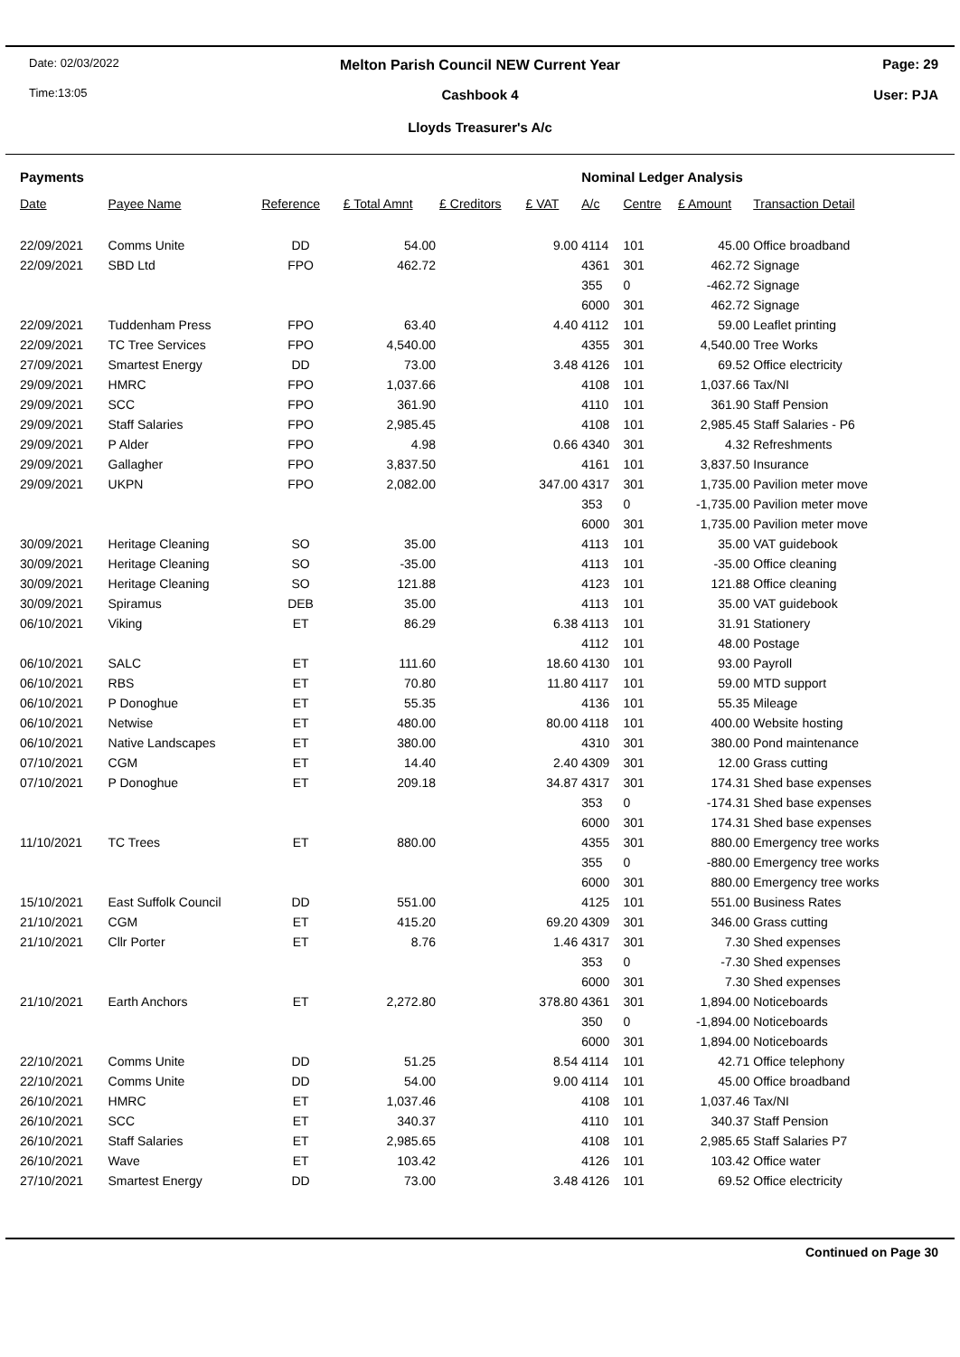Date: 02/03/2022
Melton Parish Council NEW Current Year
Page: 29
Time:13:05
Cashbook 4 User: PJA
Lloyds Treasurer's A/c
| Payments | | | | | | Nominal Ledger Analysis | | | |
| --- | --- | --- | --- | --- | --- | --- | --- | --- | --- |
| Date | Payee Name | Reference | £ Total Amnt | £ Creditors | £ VAT | A/c | Centre | £ Amount | Transaction Detail |
| 22/09/2021 | Comms Unite | DD | 54.00 | | 9.00 | 4114 | 101 | 45.00 | Office broadband |
| 22/09/2021 | SBD Ltd | FPO | 462.72 | | | 4361 | 301 | 462.72 | Signage |
| | | | | | | 355 | 0 | -462.72 | Signage |
| | | | | | | 6000 | 301 | 462.72 | Signage |
| 22/09/2021 | Tuddenham Press | FPO | 63.40 | | 4.40 | 4112 | 101 | 59.00 | Leaflet printing |
| 22/09/2021 | TC Tree Services | FPO | 4,540.00 | | | 4355 | 301 | 4,540.00 | Tree Works |
| 27/09/2021 | Smartest Energy | DD | 73.00 | | 3.48 | 4126 | 101 | 69.52 | Office electricity |
| 29/09/2021 | HMRC | FPO | 1,037.66 | | | 4108 | 101 | 1,037.66 | Tax/NI |
| 29/09/2021 | SCC | FPO | 361.90 | | | 4110 | 101 | 361.90 | Staff Pension |
| 29/09/2021 | Staff Salaries | FPO | 2,985.45 | | | 4108 | 101 | 2,985.45 | Staff Salaries - P6 |
| 29/09/2021 | P Alder | FPO | 4.98 | | 0.66 | 4340 | 301 | 4.32 | Refreshments |
| 29/09/2021 | Gallagher | FPO | 3,837.50 | | | 4161 | 101 | 3,837.50 | Insurance |
| 29/09/2021 | UKPN | FPO | 2,082.00 | | 347.00 | 4317 | 301 | 1,735.00 | Pavilion meter move |
| | | | | | | 353 | 0 | -1,735.00 | Pavilion meter move |
| | | | | | | 6000 | 301 | 1,735.00 | Pavilion meter move |
| 30/09/2021 | Heritage Cleaning | SO | 35.00 | | | 4113 | 101 | 35.00 | VAT guidebook |
| 30/09/2021 | Heritage Cleaning | SO | -35.00 | | | 4113 | 101 | -35.00 | Office cleaning |
| 30/09/2021 | Heritage Cleaning | SO | 121.88 | | | 4123 | 101 | 121.88 | Office cleaning |
| 30/09/2021 | Spiramus | DEB | 35.00 | | | 4113 | 101 | 35.00 | VAT guidebook |
| 06/10/2021 | Viking | ET | 86.29 | | 6.38 | 4113 | 101 | 31.91 | Stationery |
| | | | | | | 4112 | 101 | 48.00 | Postage |
| 06/10/2021 | SALC | ET | 111.60 | | 18.60 | 4130 | 101 | 93.00 | Payroll |
| 06/10/2021 | RBS | ET | 70.80 | | 11.80 | 4117 | 101 | 59.00 | MTD support |
| 06/10/2021 | P Donoghue | ET | 55.35 | | | 4136 | 101 | 55.35 | Mileage |
| 06/10/2021 | Netwise | ET | 480.00 | | 80.00 | 4118 | 101 | 400.00 | Website hosting |
| 06/10/2021 | Native Landscapes | ET | 380.00 | | | 4310 | 301 | 380.00 | Pond maintenance |
| 07/10/2021 | CGM | ET | 14.40 | | 2.40 | 4309 | 301 | 12.00 | Grass cutting |
| 07/10/2021 | P Donoghue | ET | 209.18 | | 34.87 | 4317 | 301 | 174.31 | Shed base expenses |
| | | | | | | 353 | 0 | -174.31 | Shed base expenses |
| | | | | | | 6000 | 301 | 174.31 | Shed base expenses |
| 11/10/2021 | TC Trees | ET | 880.00 | | | 4355 | 301 | 880.00 | Emergency tree works |
| | | | | | | 355 | 0 | -880.00 | Emergency tree works |
| | | | | | | 6000 | 301 | 880.00 | Emergency tree works |
| 15/10/2021 | East Suffolk Council | DD | 551.00 | | | 4125 | 101 | 551.00 | Business Rates |
| 21/10/2021 | CGM | ET | 415.20 | | 69.20 | 4309 | 301 | 346.00 | Grass cutting |
| 21/10/2021 | Cllr Porter | ET | 8.76 | | 1.46 | 4317 | 301 | 7.30 | Shed expenses |
| | | | | | | 353 | 0 | -7.30 | Shed expenses |
| | | | | | | 6000 | 301 | 7.30 | Shed expenses |
| 21/10/2021 | Earth Anchors | ET | 2,272.80 | | 378.80 | 4361 | 301 | 1,894.00 | Noticeboards |
| | | | | | | 350 | 0 | -1,894.00 | Noticeboards |
| | | | | | | 6000 | 301 | 1,894.00 | Noticeboards |
| 22/10/2021 | Comms Unite | DD | 51.25 | | 8.54 | 4114 | 101 | 42.71 | Office telephony |
| 22/10/2021 | Comms Unite | DD | 54.00 | | 9.00 | 4114 | 101 | 45.00 | Office broadband |
| 26/10/2021 | HMRC | ET | 1,037.46 | | | 4108 | 101 | 1,037.46 | Tax/NI |
| 26/10/2021 | SCC | ET | 340.37 | | | 4110 | 101 | 340.37 | Staff Pension |
| 26/10/2021 | Staff Salaries | ET | 2,985.65 | | | 4108 | 101 | 2,985.65 | Staff Salaries P7 |
| 26/10/2021 | Wave | ET | 103.42 | | | 4126 | 101 | 103.42 | Office water |
| 27/10/2021 | Smartest Energy | DD | 73.00 | | 3.48 | 4126 | 101 | 69.52 | Office electricity |
Continued on Page 30